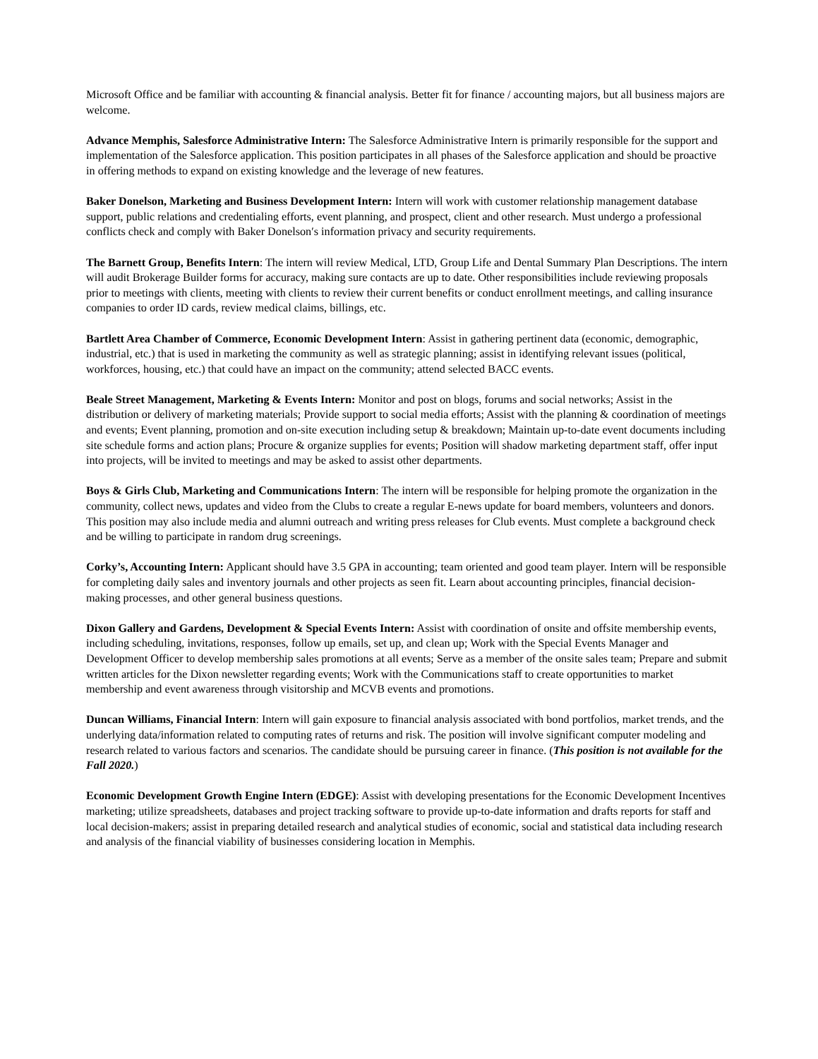Microsoft Office and be familiar with accounting & financial analysis. Better fit for finance / accounting majors, but all business majors are welcome.
Advance Memphis, Salesforce Administrative Intern: The Salesforce Administrative Intern is primarily responsible for the support and implementation of the Salesforce application. This position participates in all phases of the Salesforce application and should be proactive in offering methods to expand on existing knowledge and the leverage of new features.
Baker Donelson, Marketing and Business Development Intern: Intern will work with customer relationship management database support, public relations and credentialing efforts, event planning, and prospect, client and other research. Must undergo a professional conflicts check and comply with Baker Donelson′s information privacy and security requirements.
The Barnett Group, Benefits Intern: The intern will review Medical, LTD, Group Life and Dental Summary Plan Descriptions. The intern will audit Brokerage Builder forms for accuracy, making sure contacts are up to date. Other responsibilities include reviewing proposals prior to meetings with clients, meeting with clients to review their current benefits or conduct enrollment meetings, and calling insurance companies to order ID cards, review medical claims, billings, etc.
Bartlett Area Chamber of Commerce, Economic Development Intern: Assist in gathering pertinent data (economic, demographic, industrial, etc.) that is used in marketing the community as well as strategic planning; assist in identifying relevant issues (political, workforces, housing, etc.) that could have an impact on the community; attend selected BACC events.
Beale Street Management, Marketing & Events Intern: Monitor and post on blogs, forums and social networks; Assist in the distribution or delivery of marketing materials; Provide support to social media efforts; Assist with the planning & coordination of meetings and events; Event planning, promotion and on-site execution including setup & breakdown; Maintain up-to-date event documents including site schedule forms and action plans; Procure & organize supplies for events; Position will shadow marketing department staff, offer input into projects, will be invited to meetings and may be asked to assist other departments.
Boys & Girls Club, Marketing and Communications Intern: The intern will be responsible for helping promote the organization in the community, collect news, updates and video from the Clubs to create a regular E-news update for board members, volunteers and donors. This position may also include media and alumni outreach and writing press releases for Club events. Must complete a background check and be willing to participate in random drug screenings.
Corky’s, Accounting Intern: Applicant should have 3.5 GPA in accounting; team oriented and good team player. Intern will be responsible for completing daily sales and inventory journals and other projects as seen fit. Learn about accounting principles, financial decision-making processes, and other general business questions.
Dixon Gallery and Gardens, Development & Special Events Intern: Assist with coordination of onsite and offsite membership events, including scheduling, invitations, responses, follow up emails, set up, and clean up; Work with the Special Events Manager and Development Officer to develop membership sales promotions at all events; Serve as a member of the onsite sales team; Prepare and submit written articles for the Dixon newsletter regarding events; Work with the Communications staff to create opportunities to market membership and event awareness through visitorship and MCVB events and promotions.
Duncan Williams, Financial Intern: Intern will gain exposure to financial analysis associated with bond portfolios, market trends, and the underlying data/information related to computing rates of returns and risk. The position will involve significant computer modeling and research related to various factors and scenarios. The candidate should be pursuing career in finance. (This position is not available for the Fall 2020.)
Economic Development Growth Engine Intern (EDGE): Assist with developing presentations for the Economic Development Incentives marketing; utilize spreadsheets, databases and project tracking software to provide up-to-date information and drafts reports for staff and local decision-makers; assist in preparing detailed research and analytical studies of economic, social and statistical data including research and analysis of the financial viability of businesses considering location in Memphis.